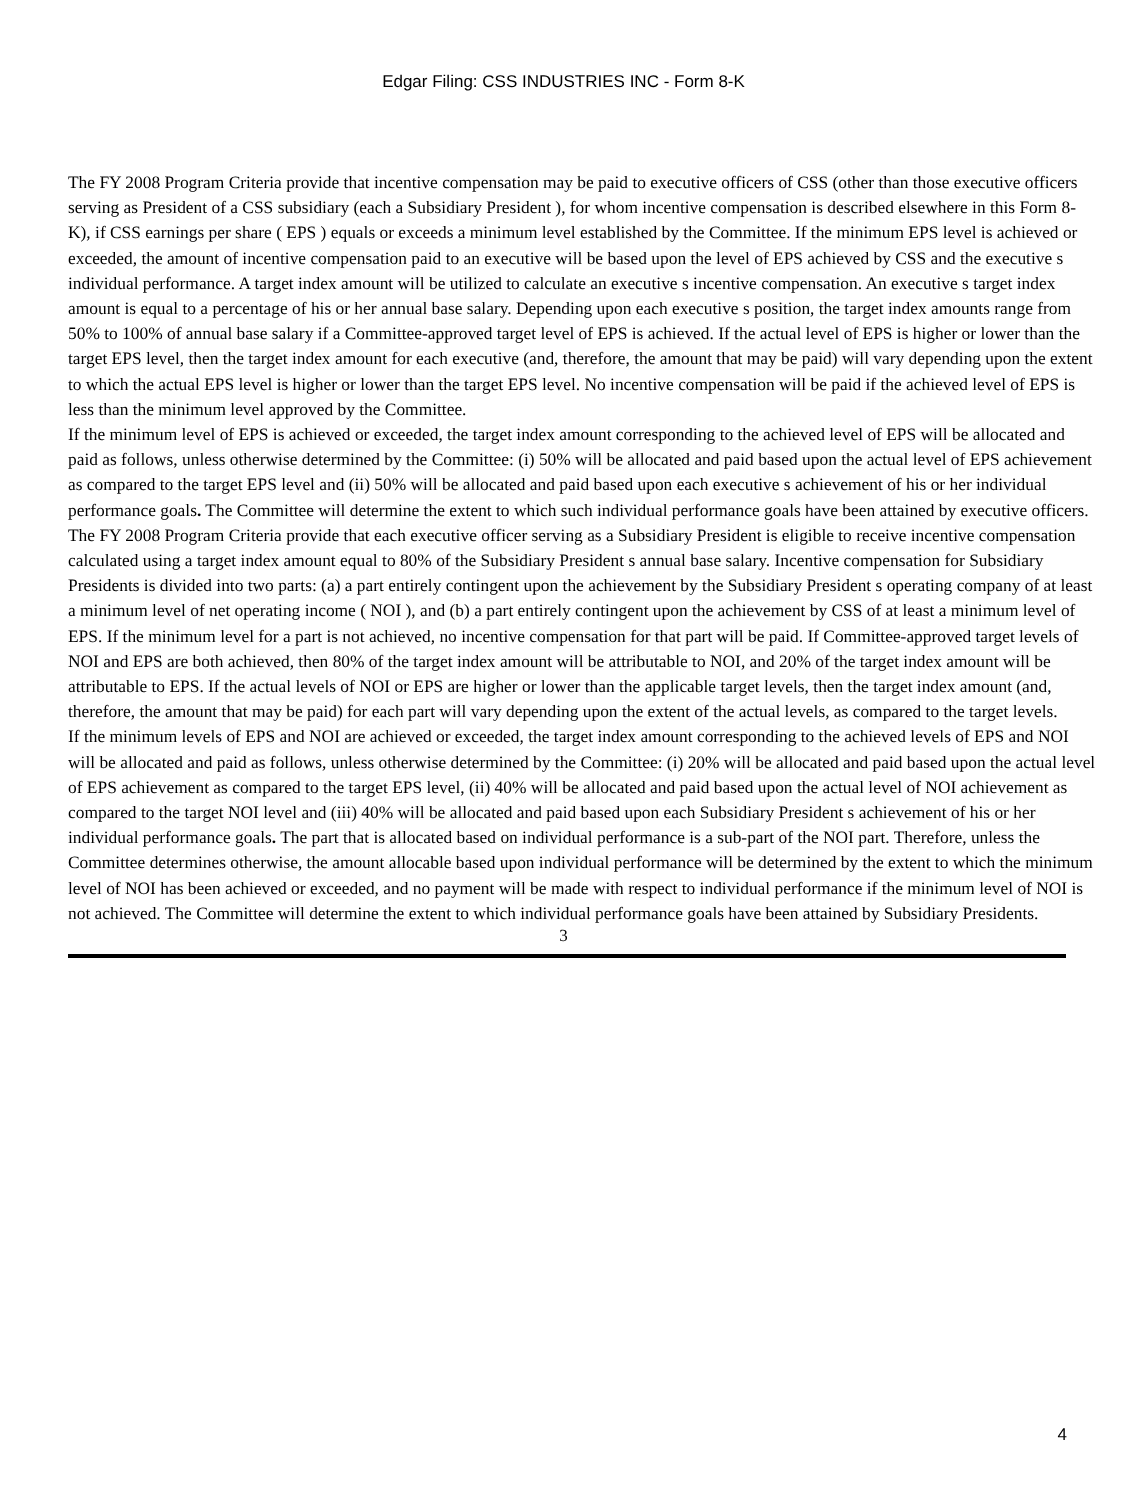Edgar Filing: CSS INDUSTRIES INC - Form 8-K
The FY 2008 Program Criteria provide that incentive compensation may be paid to executive officers of CSS (other than those executive officers serving as President of a CSS subsidiary (each a Subsidiary President ), for whom incentive compensation is described elsewhere in this Form 8-K), if CSS earnings per share ( EPS ) equals or exceeds a minimum level established by the Committee. If the minimum EPS level is achieved or exceeded, the amount of incentive compensation paid to an executive will be based upon the level of EPS achieved by CSS and the executive s individual performance. A target index amount will be utilized to calculate an executive s incentive compensation. An executive s target index amount is equal to a percentage of his or her annual base salary. Depending upon each executive s position, the target index amounts range from 50% to 100% of annual base salary if a Committee-approved target level of EPS is achieved. If the actual level of EPS is higher or lower than the target EPS level, then the target index amount for each executive (and, therefore, the amount that may be paid) will vary depending upon the extent to which the actual EPS level is higher or lower than the target EPS level. No incentive compensation will be paid if the achieved level of EPS is less than the minimum level approved by the Committee.
If the minimum level of EPS is achieved or exceeded, the target index amount corresponding to the achieved level of EPS will be allocated and paid as follows, unless otherwise determined by the Committee: (i) 50% will be allocated and paid based upon the actual level of EPS achievement as compared to the target EPS level and (ii) 50% will be allocated and paid based upon each executive s achievement of his or her individual performance goals. The Committee will determine the extent to which such individual performance goals have been attained by executive officers.
The FY 2008 Program Criteria provide that each executive officer serving as a Subsidiary President is eligible to receive incentive compensation calculated using a target index amount equal to 80% of the Subsidiary President s annual base salary. Incentive compensation for Subsidiary Presidents is divided into two parts: (a) a part entirely contingent upon the achievement by the Subsidiary President s operating company of at least a minimum level of net operating income ( NOI ), and (b) a part entirely contingent upon the achievement by CSS of at least a minimum level of EPS. If the minimum level for a part is not achieved, no incentive compensation for that part will be paid. If Committee-approved target levels of NOI and EPS are both achieved, then 80% of the target index amount will be attributable to NOI, and 20% of the target index amount will be attributable to EPS. If the actual levels of NOI or EPS are higher or lower than the applicable target levels, then the target index amount (and, therefore, the amount that may be paid) for each part will vary depending upon the extent of the actual levels, as compared to the target levels.
If the minimum levels of EPS and NOI are achieved or exceeded, the target index amount corresponding to the achieved levels of EPS and NOI will be allocated and paid as follows, unless otherwise determined by the Committee: (i) 20% will be allocated and paid based upon the actual level of EPS achievement as compared to the target EPS level, (ii) 40% will be allocated and paid based upon the actual level of NOI achievement as compared to the target NOI level and (iii) 40% will be allocated and paid based upon each Subsidiary President s achievement of his or her individual performance goals. The part that is allocated based on individual performance is a sub-part of the NOI part. Therefore, unless the Committee determines otherwise, the amount allocable based upon individual performance will be determined by the extent to which the minimum level of NOI has been achieved or exceeded, and no payment will be made with respect to individual performance if the minimum level of NOI is not achieved. The Committee will determine the extent to which individual performance goals have been attained by Subsidiary Presidents.
3
4